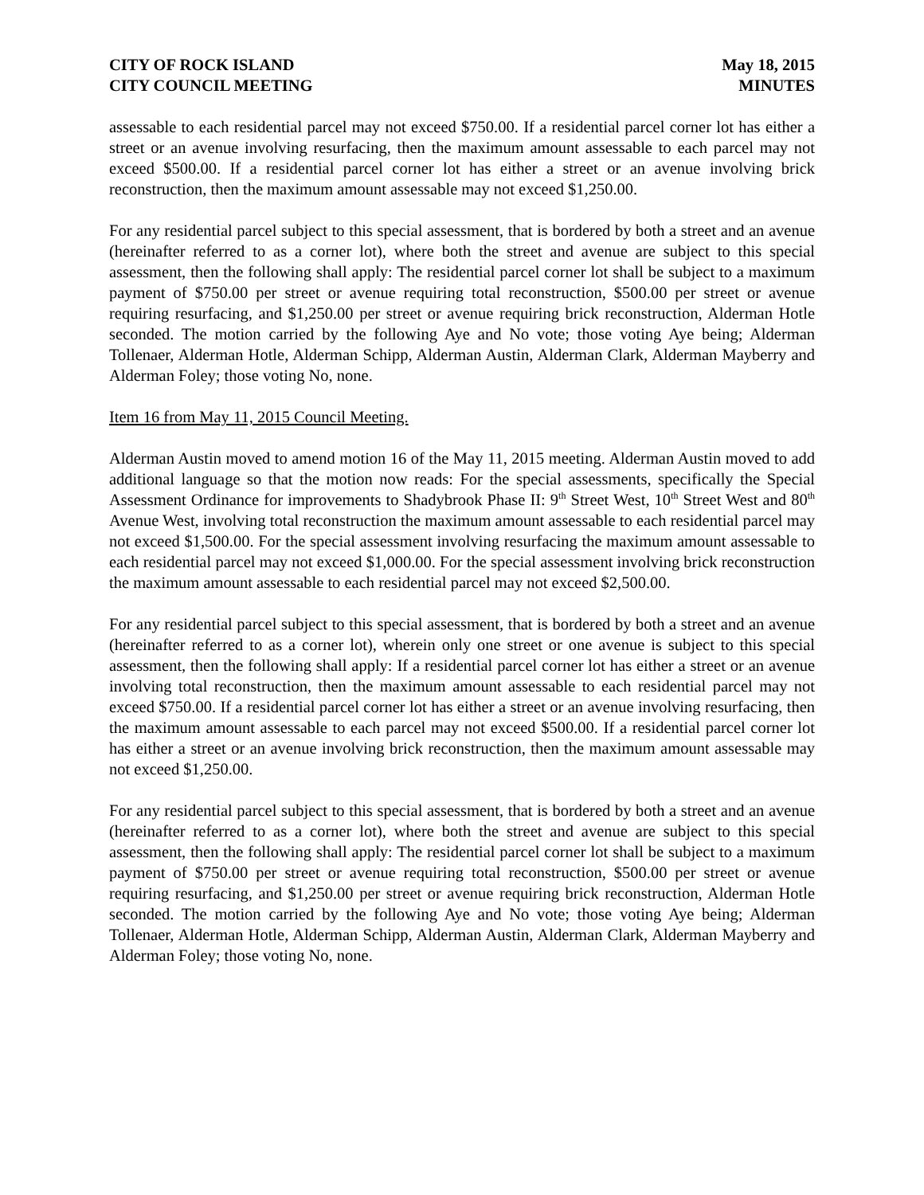CITY OF ROCK ISLAND
CITY COUNCIL MEETING
May 18, 2015
MINUTES
assessable to each residential parcel may not exceed $750.00. If a residential parcel corner lot has either a street or an avenue involving resurfacing, then the maximum amount assessable to each parcel may not exceed $500.00. If a residential parcel corner lot has either a street or an avenue involving brick reconstruction, then the maximum amount assessable may not exceed $1,250.00.
For any residential parcel subject to this special assessment, that is bordered by both a street and an avenue (hereinafter referred to as a corner lot), where both the street and avenue are subject to this special assessment, then the following shall apply: The residential parcel corner lot shall be subject to a maximum payment of $750.00 per street or avenue requiring total reconstruction, $500.00 per street or avenue requiring resurfacing, and $1,250.00 per street or avenue requiring brick reconstruction, Alderman Hotle seconded. The motion carried by the following Aye and No vote; those voting Aye being; Alderman Tollenaer, Alderman Hotle, Alderman Schipp, Alderman Austin, Alderman Clark, Alderman Mayberry and Alderman Foley; those voting No, none.
Item 16 from May 11, 2015 Council Meeting.
Alderman Austin moved to amend motion 16 of the May 11, 2015 meeting. Alderman Austin moved to add additional language so that the motion now reads: For the special assessments, specifically the Special Assessment Ordinance for improvements to Shadybrook Phase II: 9<sup>th</sup> Street West, 10<sup>th</sup> Street West and 80<sup>th</sup> Avenue West, involving total reconstruction the maximum amount assessable to each residential parcel may not exceed $1,500.00. For the special assessment involving resurfacing the maximum amount assessable to each residential parcel may not exceed $1,000.00. For the special assessment involving brick reconstruction the maximum amount assessable to each residential parcel may not exceed $2,500.00.
For any residential parcel subject to this special assessment, that is bordered by both a street and an avenue (hereinafter referred to as a corner lot), wherein only one street or one avenue is subject to this special assessment, then the following shall apply: If a residential parcel corner lot has either a street or an avenue involving total reconstruction, then the maximum amount assessable to each residential parcel may not exceed $750.00. If a residential parcel corner lot has either a street or an avenue involving resurfacing, then the maximum amount assessable to each parcel may not exceed $500.00. If a residential parcel corner lot has either a street or an avenue involving brick reconstruction, then the maximum amount assessable may not exceed $1,250.00.
For any residential parcel subject to this special assessment, that is bordered by both a street and an avenue (hereinafter referred to as a corner lot), where both the street and avenue are subject to this special assessment, then the following shall apply: The residential parcel corner lot shall be subject to a maximum payment of $750.00 per street or avenue requiring total reconstruction, $500.00 per street or avenue requiring resurfacing, and $1,250.00 per street or avenue requiring brick reconstruction, Alderman Hotle seconded. The motion carried by the following Aye and No vote; those voting Aye being; Alderman Tollenaer, Alderman Hotle, Alderman Schipp, Alderman Austin, Alderman Clark, Alderman Mayberry and Alderman Foley; those voting No, none.